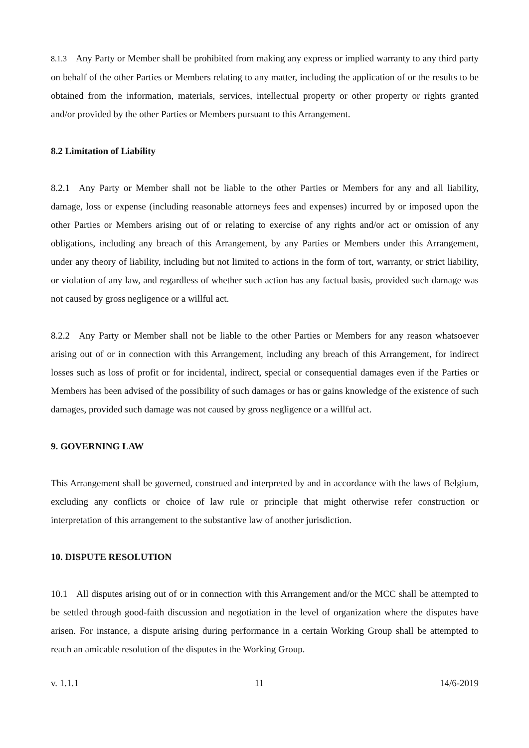8.1.3 Any Party or Member shall be prohibited from making any express or implied warranty to any third party on behalf of the other Parties or Members relating to any matter, including the application of or the results to be obtained from the information, materials, services, intellectual property or other property or rights granted and/or provided by the other Parties or Members pursuant to this Arrangement.
8.2 Limitation of Liability
8.2.1 Any Party or Member shall not be liable to the other Parties or Members for any and all liability, damage, loss or expense (including reasonable attorneys fees and expenses) incurred by or imposed upon the other Parties or Members arising out of or relating to exercise of any rights and/or act or omission of any obligations, including any breach of this Arrangement, by any Parties or Members under this Arrangement, under any theory of liability, including but not limited to actions in the form of tort, warranty, or strict liability, or violation of any law, and regardless of whether such action has any factual basis, provided such damage was not caused by gross negligence or a willful act.
8.2.2 Any Party or Member shall not be liable to the other Parties or Members for any reason whatsoever arising out of or in connection with this Arrangement, including any breach of this Arrangement, for indirect losses such as loss of profit or for incidental, indirect, special or consequential damages even if the Parties or Members has been advised of the possibility of such damages or has or gains knowledge of the existence of such damages, provided such damage was not caused by gross negligence or a willful act.
9. GOVERNING LAW
This Arrangement shall be governed, construed and interpreted by and in accordance with the laws of Belgium, excluding any conflicts or choice of law rule or principle that might otherwise refer construction or interpretation of this arrangement to the substantive law of another jurisdiction.
10. DISPUTE RESOLUTION
10.1 All disputes arising out of or in connection with this Arrangement and/or the MCC shall be attempted to be settled through good-faith discussion and negotiation in the level of organization where the disputes have arisen. For instance, a dispute arising during performance in a certain Working Group shall be attempted to reach an amicable resolution of the disputes in the Working Group.
v. 1.1.1 11 14/6-2019